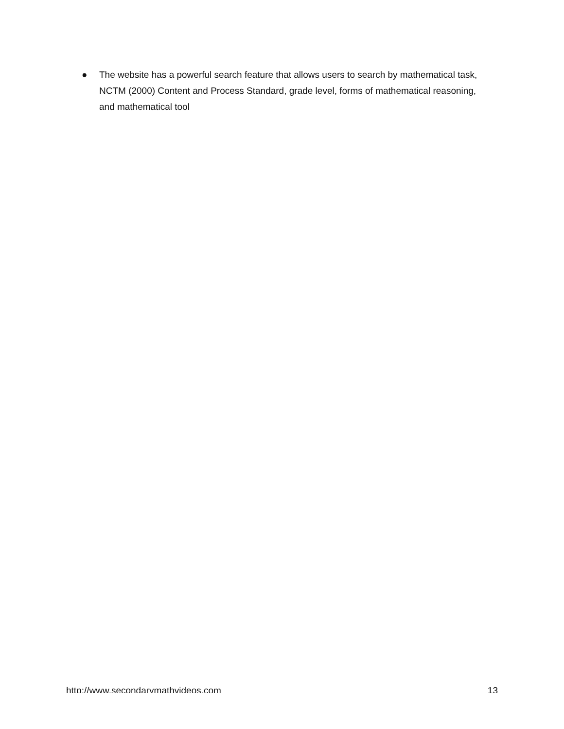● The website has a powerful search feature that allows users to search by mathematical task, NCTM (2000) Content and Process Standard, grade level, forms of mathematical reasoning, and mathematical tool
http://www.secondarymathvideos.com 13